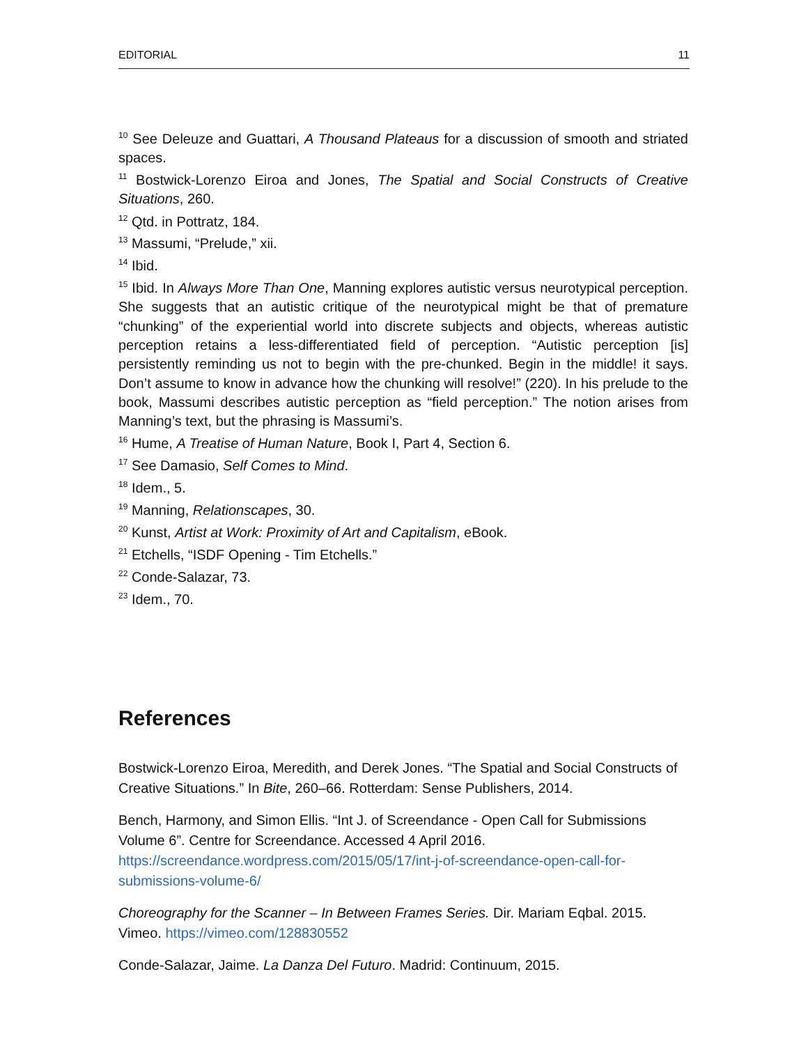EDITORIAL 11
<sup>10</sup> See Deleuze and Guattari, A Thousand Plateaus for a discussion of smooth and striated spaces.
<sup>11</sup> Bostwick-Lorenzo Eiroa and Jones, The Spatial and Social Constructs of Creative Situations, 260.
<sup>12</sup> Qtd. in Pottratz, 184.
<sup>13</sup> Massumi, “Prelude,” xii.
<sup>14</sup> Ibid.
<sup>15</sup> Ibid. In Always More Than One, Manning explores autistic versus neurotypical perception. She suggests that an autistic critique of the neurotypical might be that of premature “chunking” of the experiential world into discrete subjects and objects, whereas autistic perception retains a less-differentiated field of perception. “Autistic perception [is] persistently reminding us not to begin with the pre-chunked. Begin in the middle! it says. Don’t assume to know in advance how the chunking will resolve!” (220). In his prelude to the book, Massumi describes autistic perception as “field perception.” The notion arises from Manning’s text, but the phrasing is Massumi’s.
<sup>16</sup> Hume, A Treatise of Human Nature, Book I, Part 4, Section 6.
<sup>17</sup> See Damasio, Self Comes to Mind.
<sup>18</sup> Idem., 5.
<sup>19</sup> Manning, Relationscapes, 30.
<sup>20</sup> Kunst, Artist at Work: Proximity of Art and Capitalism, eBook.
<sup>21</sup> Etchells, “ISDF Opening - Tim Etchells.”
<sup>22</sup> Conde-Salazar, 73.
<sup>23</sup> Idem., 70.
References
Bostwick-Lorenzo Eiroa, Meredith, and Derek Jones. “The Spatial and Social Constructs of Creative Situations.” In Bite, 260–66. Rotterdam: Sense Publishers, 2014.
Bench, Harmony, and Simon Ellis. “Int J. of Screendance - Open Call for Submissions Volume 6”. Centre for Screendance. Accessed 4 April 2016. https://screendance.wordpress.com/2015/05/17/int-j-of-screendance-open-call-for-submissions-volume-6/
Choreography for the Scanner – In Between Frames Series. Dir. Mariam Eqbal. 2015. Vimeo. https://vimeo.com/128830552
Conde-Salazar, Jaime. La Danza Del Futuro. Madrid: Continuum, 2015.